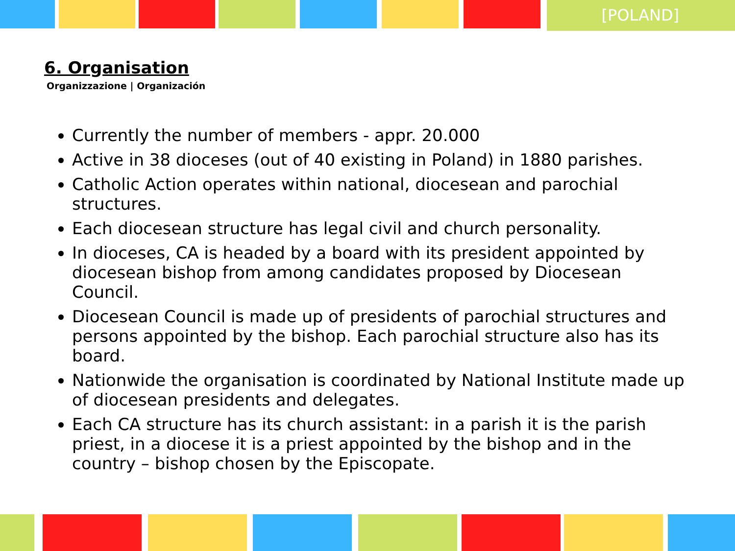[POLAND]
6. Organisation
Organizzazione | Organización
Currently the number of members - appr. 20.000
Active in 38 dioceses (out of 40 existing in Poland) in 1880 parishes.
Catholic Action operates within national, diocesean and parochial structures.
Each diocesean structure has legal civil and church personality.
In dioceses, CA is headed by a board with its president appointed by diocesean bishop from among candidates proposed by Diocesean Council.
Diocesean Council is made up of presidents of parochial structures and persons appointed by the bishop. Each parochial structure also has its board.
Nationwide the organisation is coordinated by National Institute made up of diocesean presidents and delegates.
Each CA structure has its church assistant: in a parish it is the parish priest, in a diocese it is a priest appointed by the bishop and in the country – bishop chosen by the Episcopate.